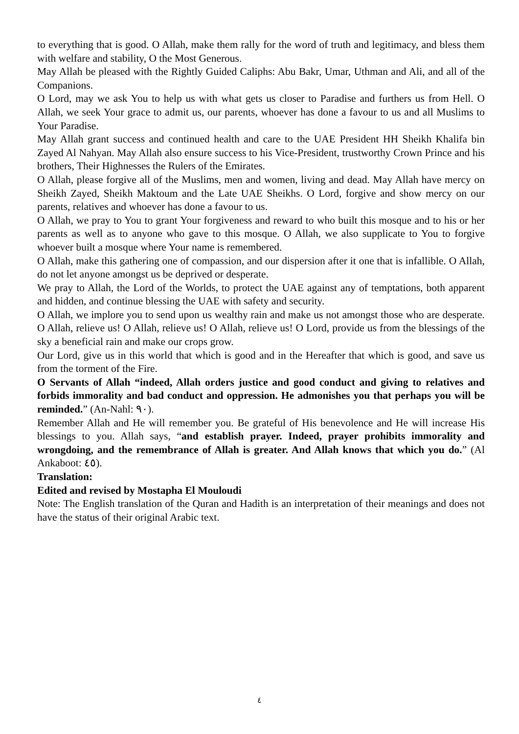to everything that is good. O Allah, make them rally for the word of truth and legitimacy, and bless them with welfare and stability, O the Most Generous.
May Allah be pleased with the Rightly Guided Caliphs: Abu Bakr, Umar, Uthman and Ali, and all of the Companions.
O Lord, may we ask You to help us with what gets us closer to Paradise and furthers us from Hell. O Allah, we seek Your grace to admit us, our parents, whoever has done a favour to us and all Muslims to Your Paradise.
May Allah grant success and continued health and care to the UAE President HH Sheikh Khalifa bin Zayed Al Nahyan. May Allah also ensure success to his Vice-President, trustworthy Crown Prince and his brothers, Their Highnesses the Rulers of the Emirates.
O Allah, please forgive all of the Muslims, men and women, living and dead. May Allah have mercy on Sheikh Zayed, Sheikh Maktoum and the Late UAE Sheikhs. O Lord, forgive and show mercy on our parents, relatives and whoever has done a favour to us.
O Allah, we pray to You to grant Your forgiveness and reward to who built this mosque and to his or her parents as well as to anyone who gave to this mosque. O Allah, we also supplicate to You to forgive whoever built a mosque where Your name is remembered.
O Allah, make this gathering one of compassion, and our dispersion after it one that is infallible. O Allah, do not let anyone amongst us be deprived or desperate.
We pray to Allah, the Lord of the Worlds, to protect the UAE against any of temptations, both apparent and hidden, and continue blessing the UAE with safety and security.
O Allah, we implore you to send upon us wealthy rain and make us not amongst those who are desperate. O Allah, relieve us! O Allah, relieve us! O Allah, relieve us! O Lord, provide us from the blessings of the sky a beneficial rain and make our crops grow.
Our Lord, give us in this world that which is good and in the Hereafter that which is good, and save us from the torment of the Fire.
O Servants of Allah “indeed, Allah orders justice and good conduct and giving to relatives and forbids immorality and bad conduct and oppression. He admonishes you that perhaps you will be reminded.” (An-Nahl: ٩٠).
Remember Allah and He will remember you. Be grateful of His benevolence and He will increase His blessings to you. Allah says, “and establish prayer. Indeed, prayer prohibits immorality and wrongdoing, and the remembrance of Allah is greater. And Allah knows that which you do.” (Al Ankaboot: ٤٥).
Translation:
Edited and revised by Mostapha El Mouloudi
Note: The English translation of the Quran and Hadith is an interpretation of their meanings and does not have the status of their original Arabic text.
٤